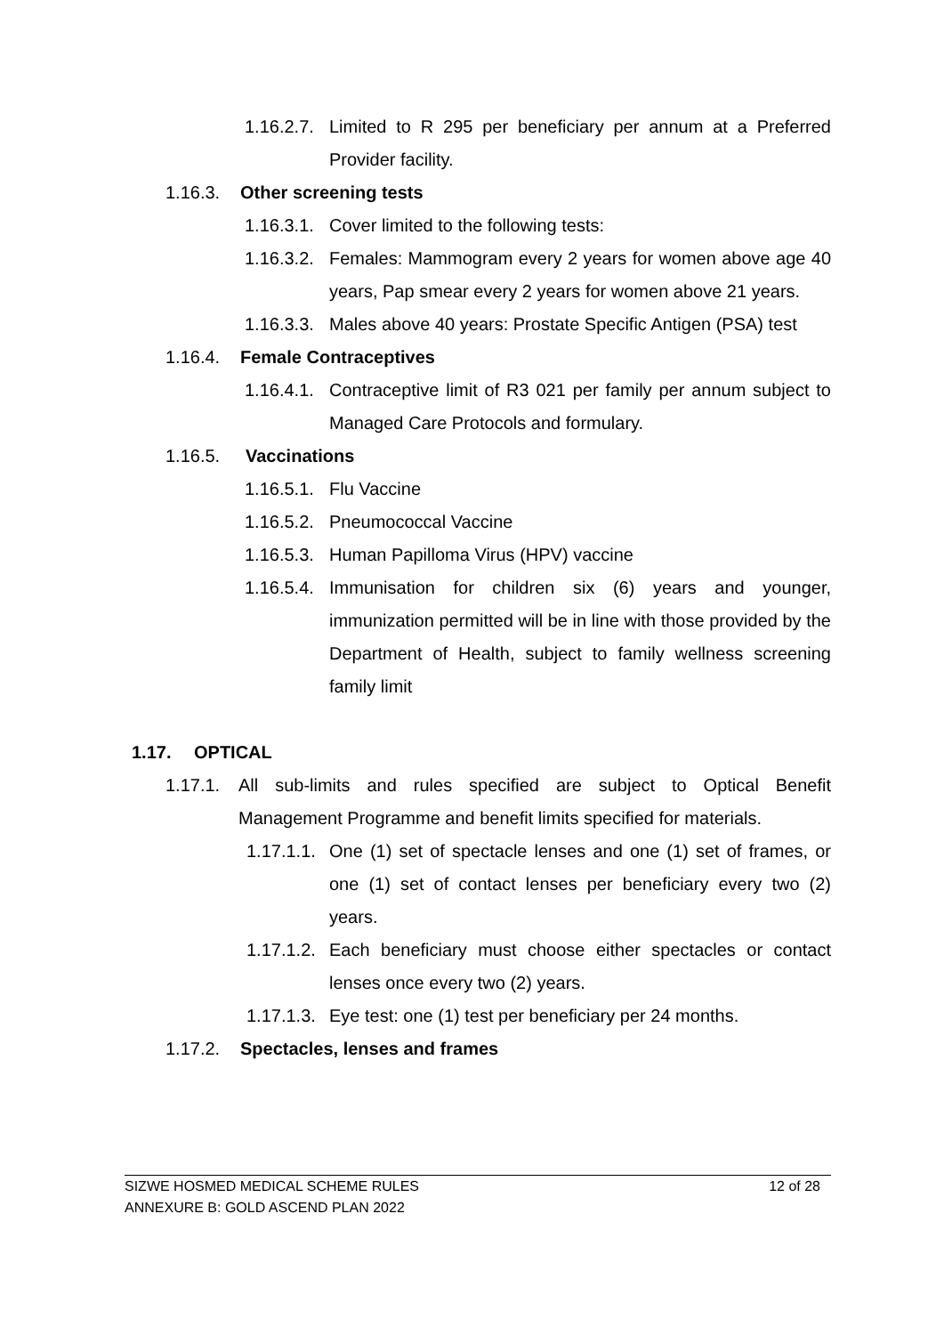1.16.2.7. Limited to R 295 per beneficiary per annum at a Preferred Provider facility.
1.16.3. Other screening tests
1.16.3.1. Cover limited to the following tests:
1.16.3.2. Females: Mammogram every 2 years for women above age 40 years, Pap smear every 2 years for women above 21 years.
1.16.3.3. Males above 40 years: Prostate Specific Antigen (PSA) test
1.16.4. Female Contraceptives
1.16.4.1. Contraceptive limit of R3 021 per family per annum subject to Managed Care Protocols and formulary.
1.16.5. Vaccinations
1.16.5.1. Flu Vaccine
1.16.5.2. Pneumococcal Vaccine
1.16.5.3. Human Papilloma Virus (HPV) vaccine
1.16.5.4. Immunisation for children six (6) years and younger, immunization permitted will be in line with those provided by the Department of Health, subject to family wellness screening family limit
1.17. OPTICAL
1.17.1. All sub-limits and rules specified are subject to Optical Benefit Management Programme and benefit limits specified for materials.
1.17.1.1. One (1) set of spectacle lenses and one (1) set of frames, or one (1) set of contact lenses per beneficiary every two (2) years.
1.17.1.2. Each beneficiary must choose either spectacles or contact lenses once every two (2) years.
1.17.1.3. Eye test: one (1) test per beneficiary per 24 months.
1.17.2. Spectacles, lenses and frames
SIZWE HOSMED MEDICAL SCHEME RULES 12 of 28
ANNEXURE B: GOLD ASCEND PLAN 2022